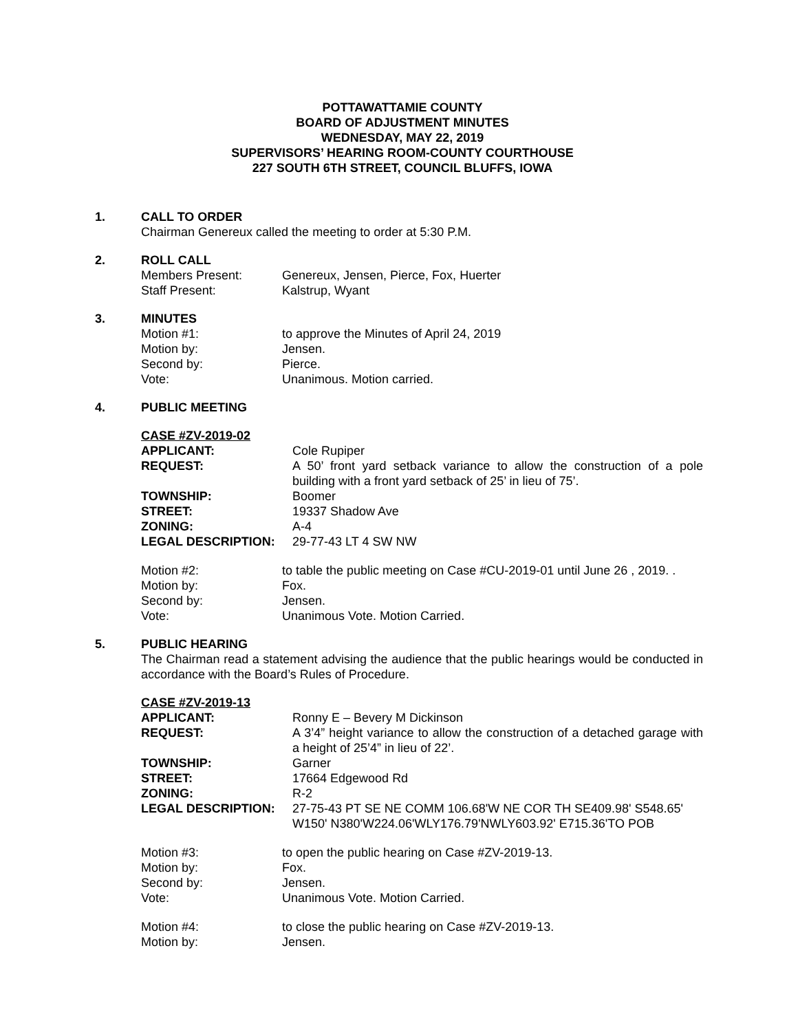POTTAWATTAMIE COUNTY
BOARD OF ADJUSTMENT MINUTES
WEDNESDAY, MAY 22, 2019
SUPERVISORS’ HEARING ROOM-COUNTY COURTHOUSE
227 SOUTH 6TH STREET, COUNCIL BLUFFS, IOWA
1. CALL TO ORDER
Chairman Genereux called the meeting to order at 5:30 P.M.
2. ROLL CALL
| Members Present: | Genereux, Jensen, Pierce, Fox, Huerter |
| Staff Present: | Kalstrup, Wyant |
3. MINUTES
| Motion #1: | to approve the Minutes of April 24, 2019 |
| Motion by: | Jensen. |
| Second by: | Pierce. |
| Vote: | Unanimous. Motion carried. |
4. PUBLIC MEETING
CASE #ZV-2019-02
| APPLICANT: | Cole Rupiper |
| REQUEST: | A 50’ front yard setback variance to allow the construction of a pole building with a front yard setback of 25’ in lieu of 75’. |
| TOWNSHIP: | Boomer |
| STREET: | 19337 Shadow Ave |
| ZONING: | A-4 |
| LEGAL DESCRIPTION: | 29-77-43 LT 4 SW NW |
| Motion #2: | to table the public meeting on Case #CU-2019-01 until June 26 , 2019. . |
| Motion by: | Fox. |
| Second by: | Jensen. |
| Vote: | Unanimous Vote. Motion Carried. |
5. PUBLIC HEARING
The Chairman read a statement advising the audience that the public hearings would be conducted in accordance with the Board’s Rules of Procedure.
CASE #ZV-2019-13
| APPLICANT: | Ronny E – Bevery M Dickinson |
| REQUEST: | A 3’4” height variance to allow the construction of a detached garage with a height of 25’4” in lieu of 22’. |
| TOWNSHIP: | Garner |
| STREET: | 17664 Edgewood Rd |
| ZONING: | R-2 |
| LEGAL DESCRIPTION: | 27-75-43 PT SE NE COMM 106.68'W NE COR TH SE409.98' S548.65' W150' N380'W224.06'WLY176.79'NWLY603.92' E715.36'TO POB |
| Motion #3: | to open the public hearing on Case #ZV-2019-13. |
| Motion by: | Fox. |
| Second by: | Jensen. |
| Vote: | Unanimous Vote. Motion Carried. |
| Motion #4: | to close the public hearing on Case #ZV-2019-13. |
| Motion by: | Jensen. |